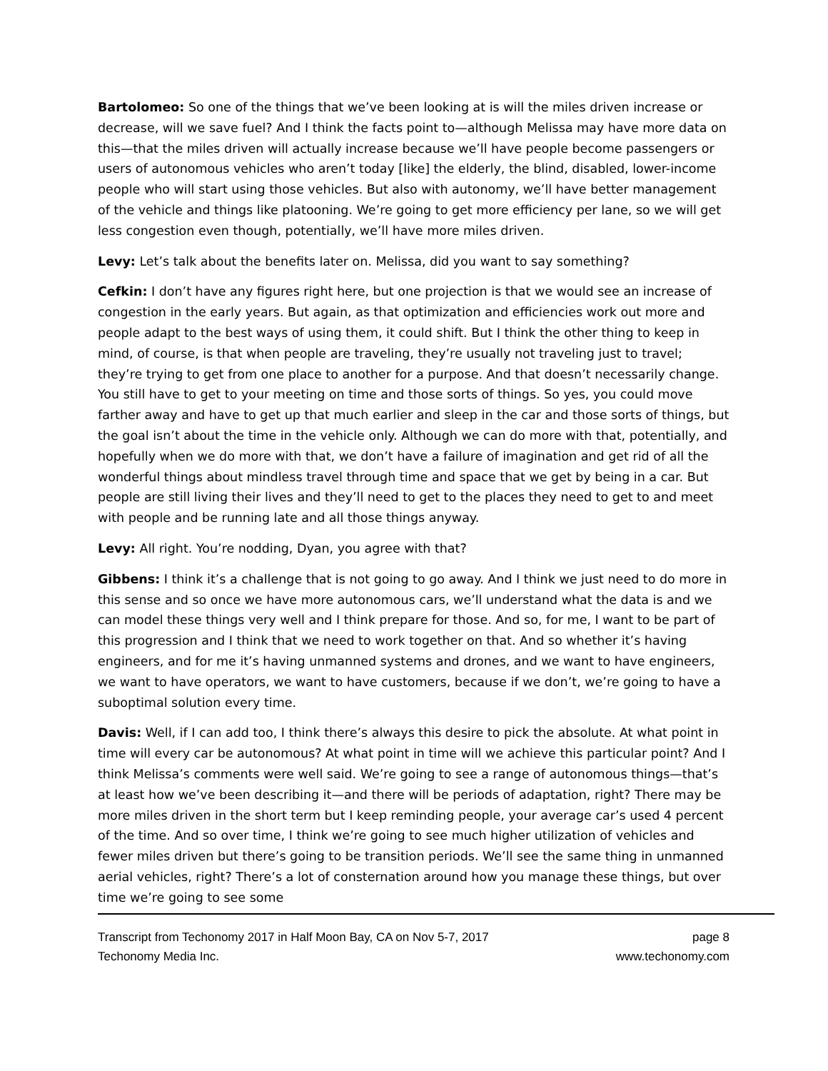Bartolomeo: So one of the things that we’ve been looking at is will the miles driven increase or decrease, will we save fuel? And I think the facts point to—although Melissa may have more data on this—that the miles driven will actually increase because we’ll have people become passengers or users of autonomous vehicles who aren’t today [like] the elderly, the blind, disabled, lower-income people who will start using those vehicles. But also with autonomy, we’ll have better management of the vehicle and things like platooning. We’re going to get more efficiency per lane, so we will get less congestion even though, potentially, we’ll have more miles driven.
Levy: Let’s talk about the benefits later on. Melissa, did you want to say something?
Cefkin: I don’t have any figures right here, but one projection is that we would see an increase of congestion in the early years. But again, as that optimization and efficiencies work out more and people adapt to the best ways of using them, it could shift. But I think the other thing to keep in mind, of course, is that when people are traveling, they’re usually not traveling just to travel; they’re trying to get from one place to another for a purpose. And that doesn’t necessarily change. You still have to get to your meeting on time and those sorts of things. So yes, you could move farther away and have to get up that much earlier and sleep in the car and those sorts of things, but the goal isn’t about the time in the vehicle only. Although we can do more with that, potentially, and hopefully when we do more with that, we don’t have a failure of imagination and get rid of all the wonderful things about mindless travel through time and space that we get by being in a car. But people are still living their lives and they’ll need to get to the places they need to get to and meet with people and be running late and all those things anyway.
Levy: All right. You’re nodding, Dyan, you agree with that?
Gibbens: I think it’s a challenge that is not going to go away. And I think we just need to do more in this sense and so once we have more autonomous cars, we’ll understand what the data is and we can model these things very well and I think prepare for those. And so, for me, I want to be part of this progression and I think that we need to work together on that. And so whether it’s having engineers, and for me it’s having unmanned systems and drones, and we want to have engineers, we want to have operators, we want to have customers, because if we don’t, we’re going to have a suboptimal solution every time.
Davis: Well, if I can add too, I think there’s always this desire to pick the absolute. At what point in time will every car be autonomous? At what point in time will we achieve this particular point? And I think Melissa’s comments were well said. We’re going to see a range of autonomous things—that’s at least how we’ve been describing it—and there will be periods of adaptation, right? There may be more miles driven in the short term but I keep reminding people, your average car’s used 4 percent of the time. And so over time, I think we’re going to see much higher utilization of vehicles and fewer miles driven but there’s going to be transition periods. We’ll see the same thing in unmanned aerial vehicles, right? There’s a lot of consternation around how you manage these things, but over time we’re going to see some
Transcript from Techonomy 2017 in Half Moon Bay, CA on Nov 5-7, 2017
Techonomy Media Inc. page 8
www.techonomy.com